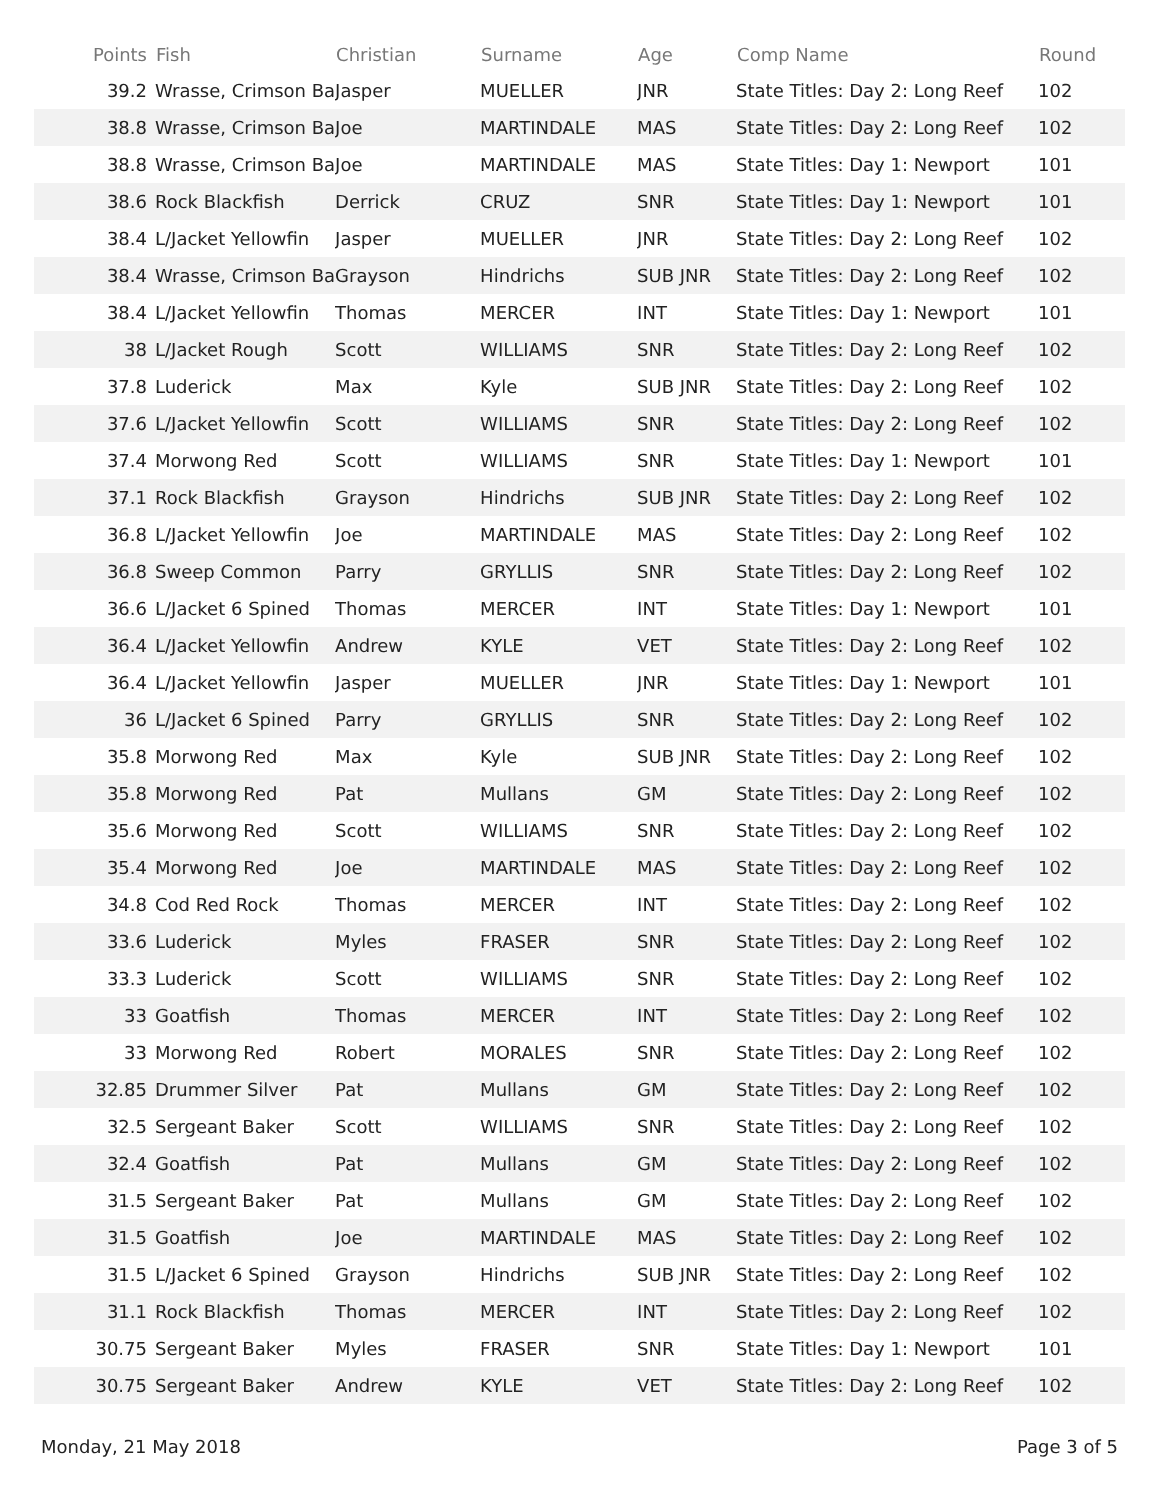| Points | Fish | Christian | Surname | Age | Comp Name | Round |
| --- | --- | --- | --- | --- | --- | --- |
| 39.2 | Wrasse, Crimson Ba | Jasper | MUELLER | JNR | State Titles: Day 2: Long Reef | 102 |
| 38.8 | Wrasse, Crimson Ba | Joe | MARTINDALE | MAS | State Titles: Day 2: Long Reef | 102 |
| 38.8 | Wrasse, Crimson Ba | Joe | MARTINDALE | MAS | State Titles: Day 1: Newport | 101 |
| 38.6 | Rock Blackfish | Derrick | CRUZ | SNR | State Titles: Day 1: Newport | 101 |
| 38.4 | L/Jacket Yellowfin | Jasper | MUELLER | JNR | State Titles: Day 2: Long Reef | 102 |
| 38.4 | Wrasse, Crimson Ba | Grayson | Hindrichs | SUB JNR | State Titles: Day 2: Long Reef | 102 |
| 38.4 | L/Jacket Yellowfin | Thomas | MERCER | INT | State Titles: Day 1: Newport | 101 |
| 38 | L/Jacket Rough | Scott | WILLIAMS | SNR | State Titles: Day 2: Long Reef | 102 |
| 37.8 | Luderick | Max | Kyle | SUB JNR | State Titles: Day 2: Long Reef | 102 |
| 37.6 | L/Jacket Yellowfin | Scott | WILLIAMS | SNR | State Titles: Day 2: Long Reef | 102 |
| 37.4 | Morwong Red | Scott | WILLIAMS | SNR | State Titles: Day 1: Newport | 101 |
| 37.1 | Rock Blackfish | Grayson | Hindrichs | SUB JNR | State Titles: Day 2: Long Reef | 102 |
| 36.8 | L/Jacket Yellowfin | Joe | MARTINDALE | MAS | State Titles: Day 2: Long Reef | 102 |
| 36.8 | Sweep Common | Parry | GRYLLIS | SNR | State Titles: Day 2: Long Reef | 102 |
| 36.6 | L/Jacket 6 Spined | Thomas | MERCER | INT | State Titles: Day 1: Newport | 101 |
| 36.4 | L/Jacket Yellowfin | Andrew | KYLE | VET | State Titles: Day 2: Long Reef | 102 |
| 36.4 | L/Jacket Yellowfin | Jasper | MUELLER | JNR | State Titles: Day 1: Newport | 101 |
| 36 | L/Jacket 6 Spined | Parry | GRYLLIS | SNR | State Titles: Day 2: Long Reef | 102 |
| 35.8 | Morwong Red | Max | Kyle | SUB JNR | State Titles: Day 2: Long Reef | 102 |
| 35.8 | Morwong Red | Pat | Mullans | GM | State Titles: Day 2: Long Reef | 102 |
| 35.6 | Morwong Red | Scott | WILLIAMS | SNR | State Titles: Day 2: Long Reef | 102 |
| 35.4 | Morwong Red | Joe | MARTINDALE | MAS | State Titles: Day 2: Long Reef | 102 |
| 34.8 | Cod Red Rock | Thomas | MERCER | INT | State Titles: Day 2: Long Reef | 102 |
| 33.6 | Luderick | Myles | FRASER | SNR | State Titles: Day 2: Long Reef | 102 |
| 33.3 | Luderick | Scott | WILLIAMS | SNR | State Titles: Day 2: Long Reef | 102 |
| 33 | Goatfish | Thomas | MERCER | INT | State Titles: Day 2: Long Reef | 102 |
| 33 | Morwong Red | Robert | MORALES | SNR | State Titles: Day 2: Long Reef | 102 |
| 32.85 | Drummer Silver | Pat | Mullans | GM | State Titles: Day 2: Long Reef | 102 |
| 32.5 | Sergeant Baker | Scott | WILLIAMS | SNR | State Titles: Day 2: Long Reef | 102 |
| 32.4 | Goatfish | Pat | Mullans | GM | State Titles: Day 2: Long Reef | 102 |
| 31.5 | Sergeant Baker | Pat | Mullans | GM | State Titles: Day 2: Long Reef | 102 |
| 31.5 | Goatfish | Joe | MARTINDALE | MAS | State Titles: Day 2: Long Reef | 102 |
| 31.5 | L/Jacket 6 Spined | Grayson | Hindrichs | SUB JNR | State Titles: Day 2: Long Reef | 102 |
| 31.1 | Rock Blackfish | Thomas | MERCER | INT | State Titles: Day 2: Long Reef | 102 |
| 30.75 | Sergeant Baker | Myles | FRASER | SNR | State Titles: Day 1: Newport | 101 |
| 30.75 | Sergeant Baker | Andrew | KYLE | VET | State Titles: Day 2: Long Reef | 102 |
Monday, 21 May 2018 Page 3 of 5